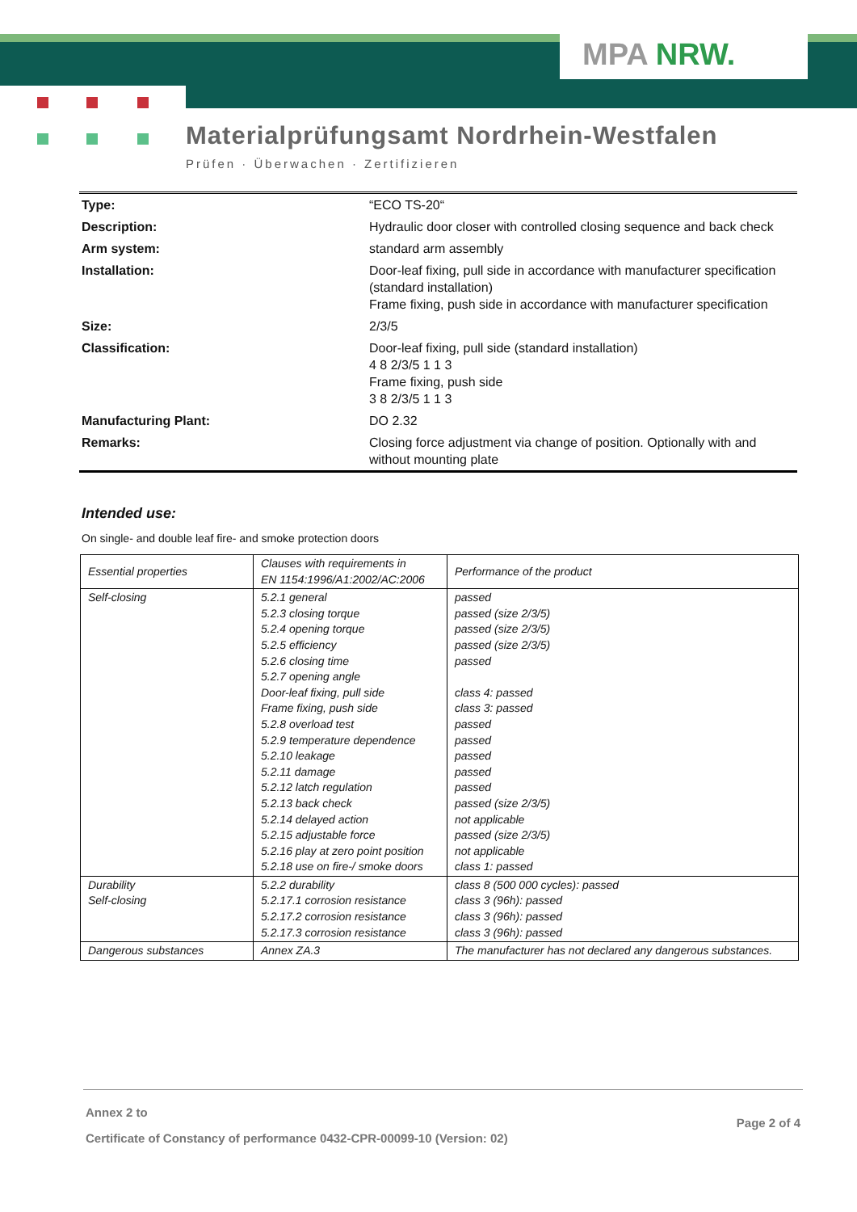MPA NRW.
Materialprüfungsamt Nordrhein-Westfalen
Prüfen · Überwachen · Zertifizieren
| Type: | “ECO TS-20“ |
| Description: | Hydraulic door closer with controlled closing sequence and back check |
| Arm system: | standard arm assembly |
| Installation: | Door-leaf fixing, pull side in accordance with manufacturer specification (standard installation) Frame fixing, push side in accordance with manufacturer specification |
| Size: | 2/3/5 |
| Classification: | Door-leaf fixing, pull side (standard installation) 4 8 2/3/5 1 1 3 Frame fixing, push side 3 8 2/3/5 1 1 3 |
| Manufacturing Plant: | DO 2.32 |
| Remarks: | Closing force adjustment via change of position. Optionally with and without mounting plate |
Intended use:
On single- and double leaf fire- and smoke protection doors
| Essential properties | Clauses with requirements in EN 1154:1996/A1:2002/AC:2006 | Performance of the product |
| Self-closing | 5.2.1 general 5.2.3 closing torque 5.2.4 opening torque 5.2.5 efficiency 5.2.6 closing time 5.2.7 opening angle Door-leaf fixing, pull side Frame fixing, push side 5.2.8 overload test 5.2.9 temperature dependence 5.2.10 leakage 5.2.11 damage 5.2.12 latch regulation 5.2.13 back check 5.2.14 delayed action 5.2.15 adjustable force 5.2.16 play at zero point position 5.2.18 use on fire-/ smoke doors | passed passed (size 2/3/5) passed (size 2/3/5) passed (size 2/3/5) passed class 4: passed class 3: passed passed passed passed passed passed passed (size 2/3/5) not applicable passed (size 2/3/5) not applicable class 1: passed |
| Durability Self-closing | 5.2.2 durability 5.2.17.1 corrosion resistance 5.2.17.2 corrosion resistance 5.2.17.3 corrosion resistance | class 8 (500 000 cycles): passed class 3 (96h): passed class 3 (96h): passed class 3 (96h): passed |
| Dangerous substances | Annex ZA.3 | The manufacturer has not declared any dangerous substances. |
Annex 2 to
Certificate of Constancy of performance 0432-CPR-00099-10 (Version: 02)
Page 2 of 4